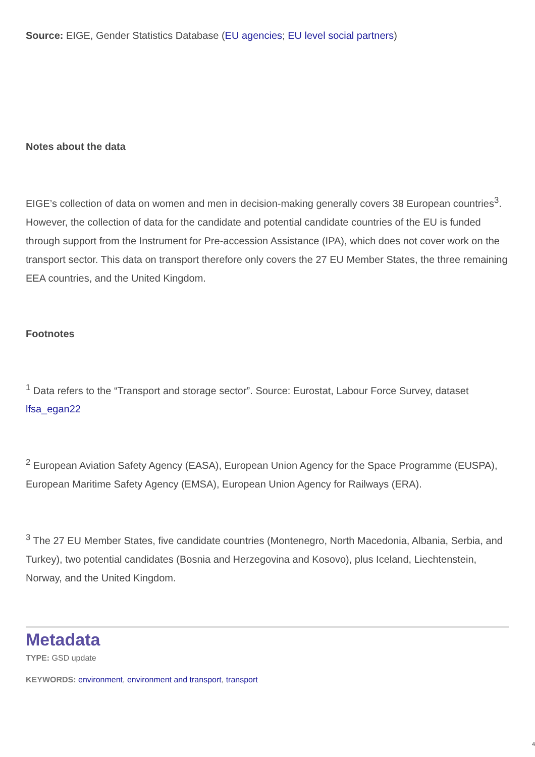Source: EIGE, Gender Statistics Database (EU agencies; EU level social partners)
Notes about the data
EIGE’s collection of data on women and men in decision-making generally covers 38 European countries<sup>3</sup>. However, the collection of data for the candidate and potential candidate countries of the EU is funded through support from the Instrument for Pre-accession Assistance (IPA), which does not cover work on the transport sector. This data on transport therefore only covers the 27 EU Member States, the three remaining EEA countries, and the United Kingdom.
Footnotes
<sup>1</sup> Data refers to the “Transport and storage sector”. Source: Eurostat, Labour Force Survey, dataset lfsa_egan22
<sup>2</sup> European Aviation Safety Agency (EASA), European Union Agency for the Space Programme (EUSPA), European Maritime Safety Agency (EMSA), European Union Agency for Railways (ERA).
<sup>3</sup> The 27 EU Member States, five candidate countries (Montenegro, North Macedonia, Albania, Serbia, and Turkey), two potential candidates (Bosnia and Herzegovina and Kosovo), plus Iceland, Liechtenstein, Norway, and the United Kingdom.
Metadata
TYPE: GSD update
KEYWORDS: environment, environment and transport, transport
4